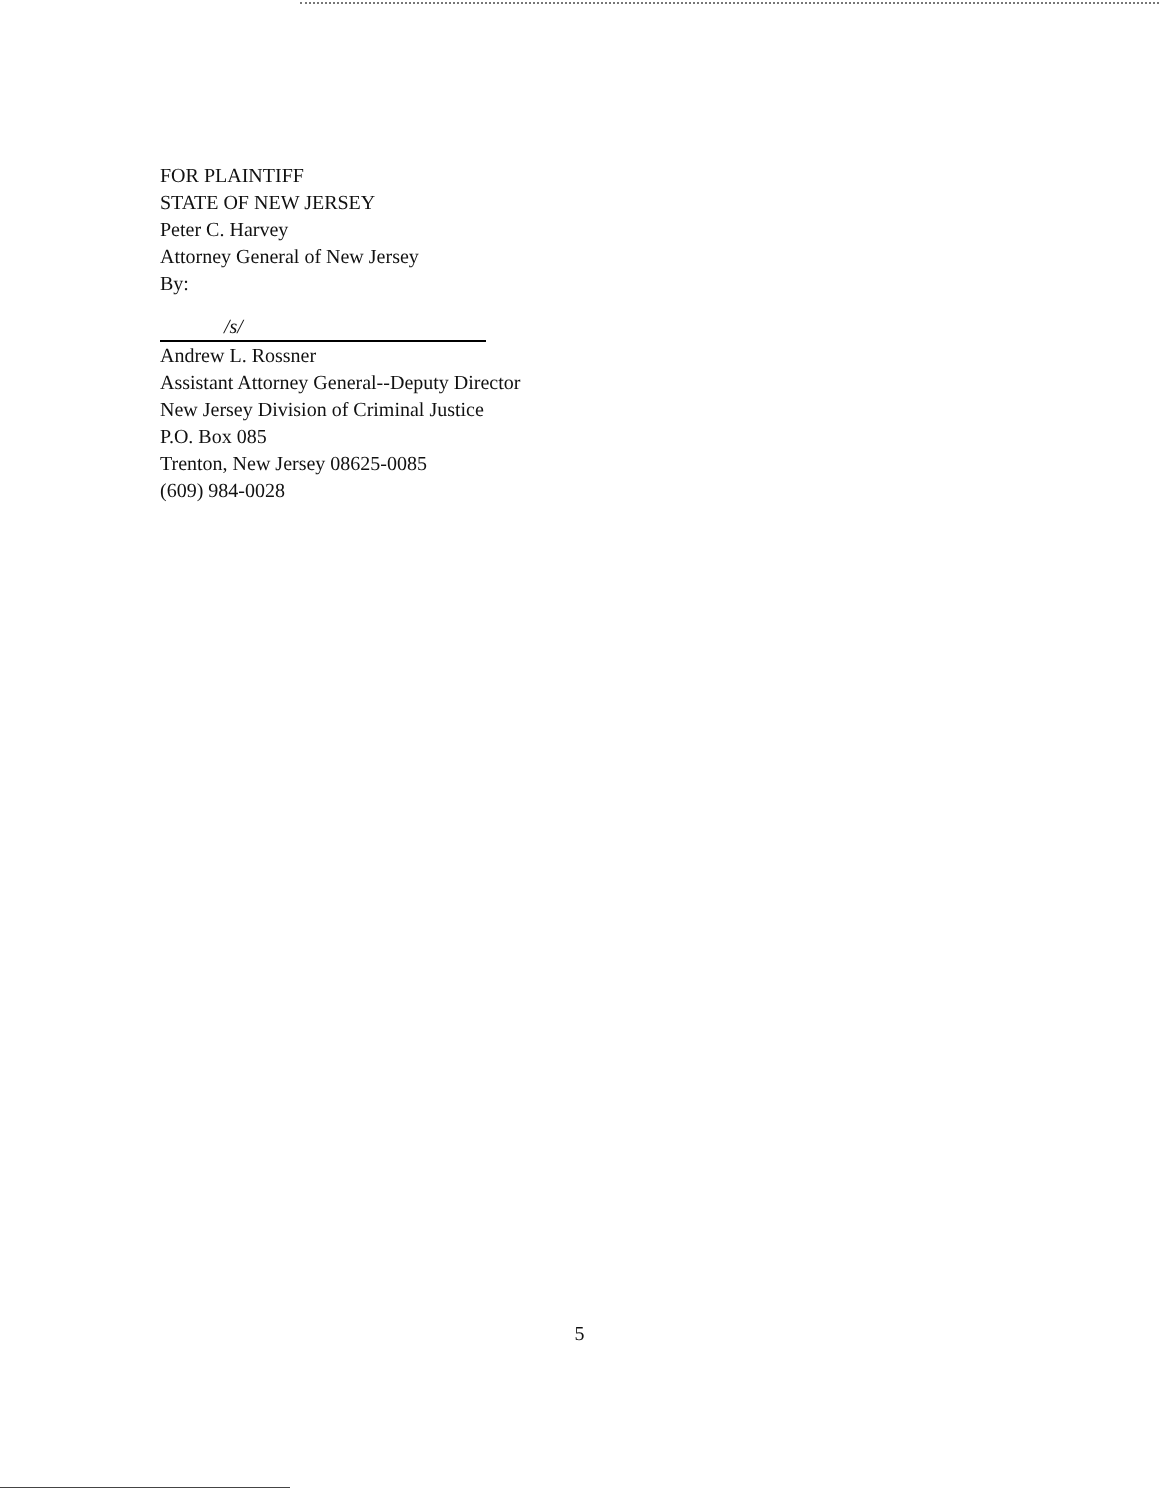FOR PLAINTIFF
STATE OF NEW JERSEY
Peter C. Harvey
Attorney General of New Jersey
By:
/s/
Andrew L. Rossner
Assistant Attorney General--Deputy Director
New Jersey Division of Criminal Justice
P.O. Box 085
Trenton, New Jersey 08625-0085
(609) 984-0028
5